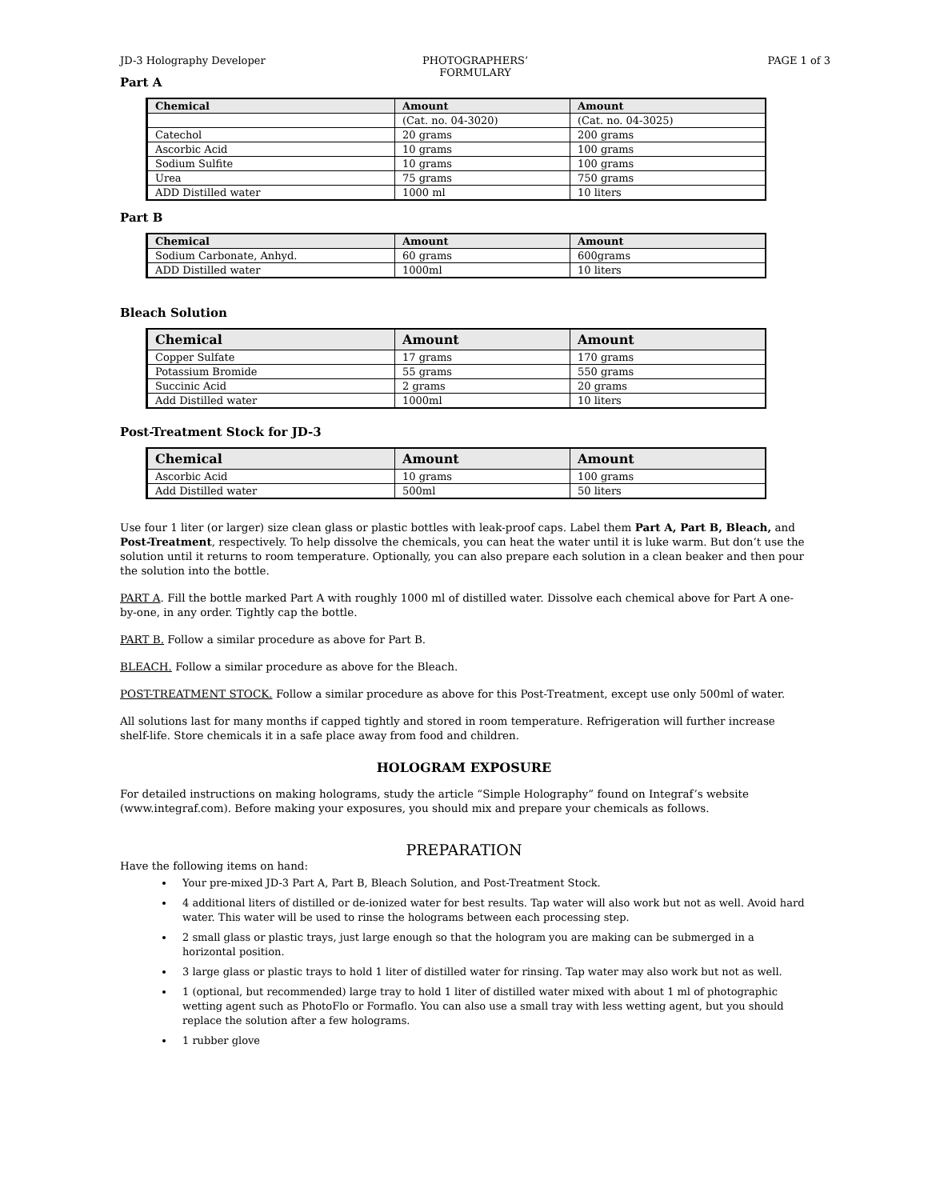JD-3 Holography Developer PHOTOGRAPHERS’
FORMULARY
PAGE 1 of 3
Part A
| Chemical | Amount | Amount |
| --- | --- | --- |
| | (Cat. no. 04-3020) | (Cat. no. 04-3025) |
| Catechol | 20 grams | 200 grams |
| Ascorbic Acid | 10 grams | 100 grams |
| Sodium Sulfite | 10 grams | 100 grams |
| Urea | 75 grams | 750 grams |
| ADD Distilled water | 1000 ml | 10 liters |
Part B
| Chemical | Amount | Amount |
| --- | --- | --- |
| Sodium Carbonate, Anhyd. | 60 grams | 600grams |
| ADD Distilled water | 1000ml | 10 liters |
Bleach Solution
| Chemical | Amount | Amount |
| --- | --- | --- |
| Copper Sulfate | 17 grams | 170 grams |
| Potassium Bromide | 55 grams | 550 grams |
| Succinic Acid | 2 grams | 20 grams |
| Add Distilled water | 1000ml | 10 liters |
Post-Treatment Stock for JD-3
| Chemical | Amount | Amount |
| --- | --- | --- |
| Ascorbic Acid | 10 grams | 100 grams |
| Add Distilled water | 500ml | 50 liters |
Use four 1 liter (or larger) size clean glass or plastic bottles with leak-proof caps. Label them Part A, Part B, Bleach, and Post-Treatment, respectively. To help dissolve the chemicals, you can heat the water until it is luke warm. But don’t use the solution until it returns to room temperature. Optionally, you can also prepare each solution in a clean beaker and then pour the solution into the bottle.
PART A. Fill the bottle marked Part A with roughly 1000 ml of distilled water. Dissolve each chemical above for Part A one-by-one, in any order. Tightly cap the bottle.
PART B. Follow a similar procedure as above for Part B.
BLEACH. Follow a similar procedure as above for the Bleach.
POST-TREATMENT STOCK. Follow a similar procedure as above for this Post-Treatment, except use only 500ml of water.
All solutions last for many months if capped tightly and stored in room temperature. Refrigeration will further increase shelf-life. Store chemicals it in a safe place away from food and children.
HOLOGRAM EXPOSURE
For detailed instructions on making holograms, study the article “Simple Holography” found on Integraf’s website (www.integraf.com). Before making your exposures, you should mix and prepare your chemicals as follows.
PREPARATION
Have the following items on hand:
Your pre-mixed JD-3 Part A, Part B, Bleach Solution, and Post-Treatment Stock.
4 additional liters of distilled or de-ionized water for best results. Tap water will also work but not as well. Avoid hard water. This water will be used to rinse the holograms between each processing step.
2 small glass or plastic trays, just large enough so that the hologram you are making can be submerged in a horizontal position.
3 large glass or plastic trays to hold 1 liter of distilled water for rinsing. Tap water may also work but not as well.
1 (optional, but recommended) large tray to hold 1 liter of distilled water mixed with about 1 ml of photographic wetting agent such as PhotoFlo or Formaflo. You can also use a small tray with less wetting agent, but you should replace the solution after a few holograms.
1 rubber glove